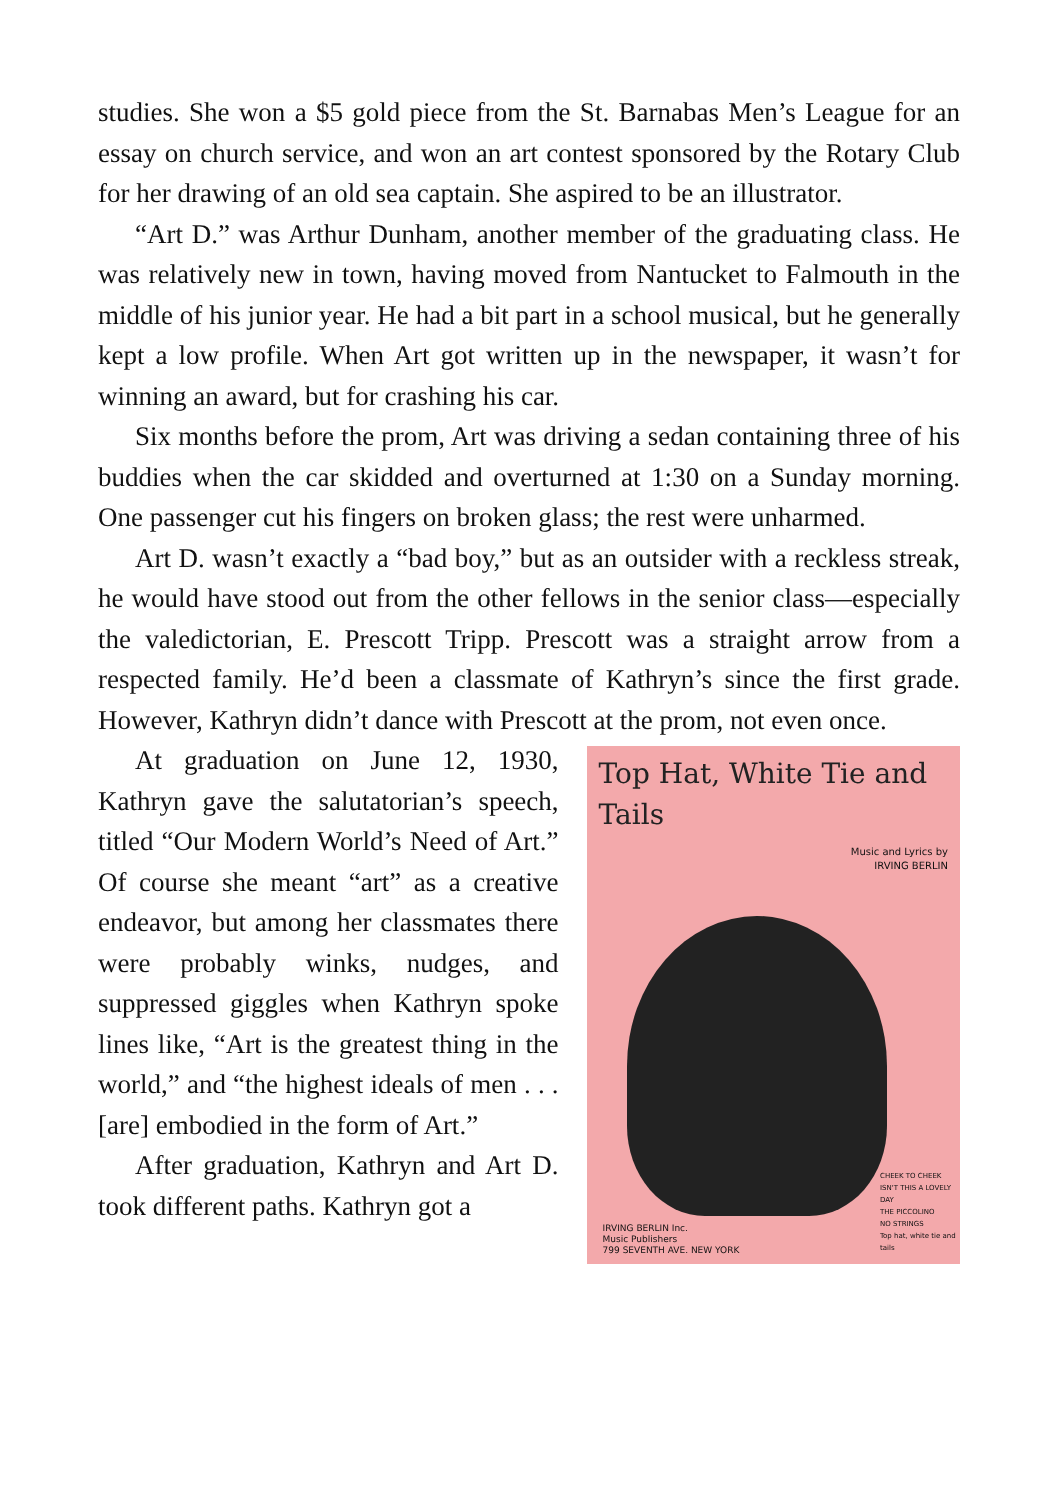studies. She won a $5 gold piece from the St. Barnabas Men’s League for an essay on church service, and won an art contest sponsored by the Rotary Club for her drawing of an old sea captain. She aspired to be an illustrator.
“Art D.” was Arthur Dunham, another member of the graduating class. He was relatively new in town, having moved from Nantucket to Falmouth in the middle of his junior year. He had a bit part in a school musical, but he generally kept a low profile. When Art got written up in the newspaper, it wasn’t for winning an award, but for crashing his car.
Six months before the prom, Art was driving a sedan containing three of his buddies when the car skidded and overturned at 1:30 on a Sunday morning. One passenger cut his fingers on broken glass; the rest were unharmed.
Art D. wasn’t exactly a “bad boy,” but as an outsider with a reckless streak, he would have stood out from the other fellows in the senior class—especially the valedictorian, E. Prescott Tripp. Prescott was a straight arrow from a respected family. He’d been a classmate of Kathryn’s since the first grade. However, Kathryn didn’t dance with Prescott at the prom, not even once.
At graduation on June 12, 1930, Kathryn gave the salutatorian’s speech, titled “Our Modern World’s Need of Art.” Of course she meant “art” as a creative endeavor, but among her classmates there were probably winks, nudges, and suppressed giggles when Kathryn spoke lines like, “Art is the greatest thing in the world,” and “the highest ideals of men . . . [are] embodied in the form of Art.”
After graduation, Kathryn and Art D. took different paths. Kathryn got a
Top Hat, White Tie and Tails
Music and Lyrics by
IRVING BERLIN
CHEEK TO CHEEK
ISN'T THIS A LOVELY DAY
THE PICCOLINO
NO STRINGS
Top hat, white tie and tails
IRVING BERLIN Inc.
Music Publishers
799 SEVENTH AVE. NEW YORK